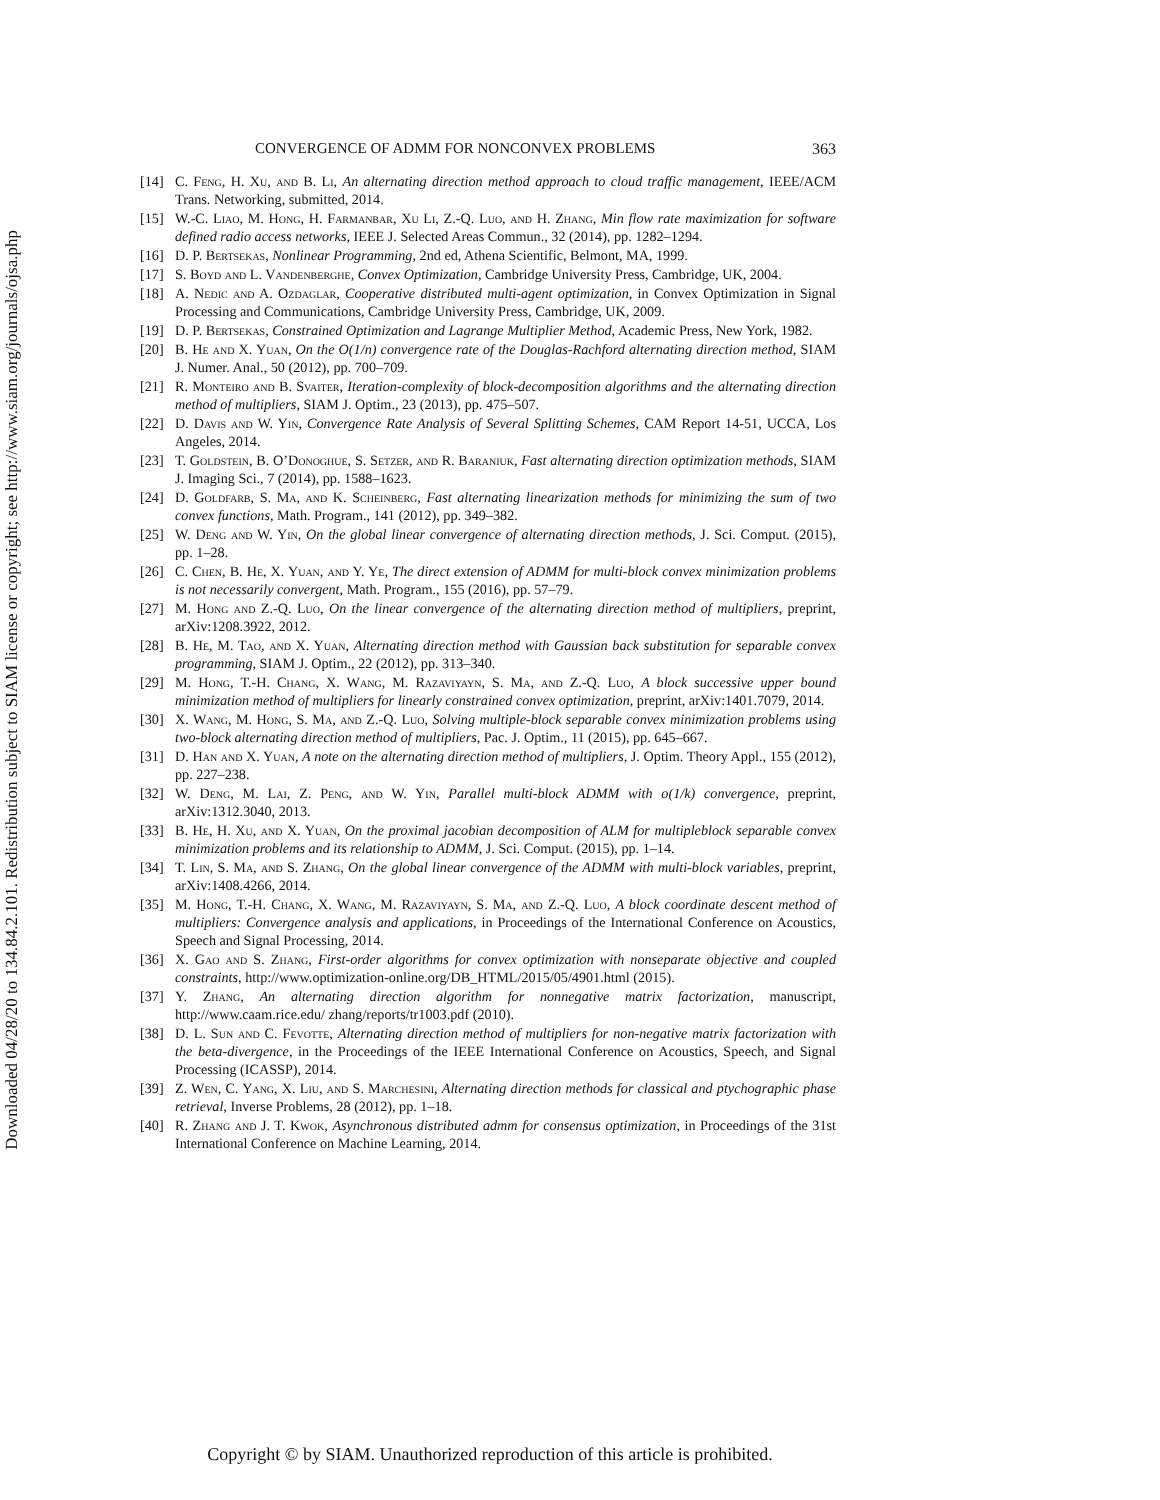Downloaded 04/28/20 to 134.84.2.101. Redistribution subject to SIAM license or copyright; see http://www.siam.org/journals/ojsa.php
CONVERGENCE OF ADMM FOR NONCONVEX PROBLEMS 363
[14] C. Feng, H. Xu, and B. Li, An alternating direction method approach to cloud traffic management, IEEE/ACM Trans. Networking, submitted, 2014.
[15] W.-C. Liao, M. Hong, H. Farmanbar, Xu Li, Z.-Q. Luo, and H. Zhang, Min flow rate maximization for software defined radio access networks, IEEE J. Selected Areas Commun., 32 (2014), pp. 1282–1294.
[16] D. P. Bertsekas, Nonlinear Programming, 2nd ed, Athena Scientific, Belmont, MA, 1999.
[17] S. Boyd and L. Vandenberghe, Convex Optimization, Cambridge University Press, Cambridge, UK, 2004.
[18] A. Nedic and A. Ozdaglar, Cooperative distributed multi-agent optimization, in Convex Optimization in Signal Processing and Communications, Cambridge University Press, Cambridge, UK, 2009.
[19] D. P. Bertsekas, Constrained Optimization and Lagrange Multiplier Method, Academic Press, New York, 1982.
[20] B. He and X. Yuan, On the O(1/n) convergence rate of the Douglas-Rachford alternating direction method, SIAM J. Numer. Anal., 50 (2012), pp. 700–709.
[21] R. Monteiro and B. Svaiter, Iteration-complexity of block-decomposition algorithms and the alternating direction method of multipliers, SIAM J. Optim., 23 (2013), pp. 475–507.
[22] D. Davis and W. Yin, Convergence Rate Analysis of Several Splitting Schemes, CAM Report 14-51, UCCA, Los Angeles, 2014.
[23] T. Goldstein, B. O’Donoghue, S. Setzer, and R. Baraniuk, Fast alternating direction optimization methods, SIAM J. Imaging Sci., 7 (2014), pp. 1588–1623.
[24] D. Goldfarb, S. Ma, and K. Scheinberg, Fast alternating linearization methods for minimizing the sum of two convex functions, Math. Program., 141 (2012), pp. 349–382.
[25] W. Deng and W. Yin, On the global linear convergence of alternating direction methods, J. Sci. Comput. (2015), pp. 1–28.
[26] C. Chen, B. He, X. Yuan, and Y. Ye, The direct extension of ADMM for multi-block convex minimization problems is not necessarily convergent, Math. Program., 155 (2016), pp. 57–79.
[27] M. Hong and Z.-Q. Luo, On the linear convergence of the alternating direction method of multipliers, preprint, arXiv:1208.3922, 2012.
[28] B. He, M. Tao, and X. Yuan, Alternating direction method with Gaussian back substitution for separable convex programming, SIAM J. Optim., 22 (2012), pp. 313–340.
[29] M. Hong, T.-H. Chang, X. Wang, M. Razaviyayn, S. Ma, and Z.-Q. Luo, A block successive upper bound minimization method of multipliers for linearly constrained convex optimization, preprint, arXiv:1401.7079, 2014.
[30] X. Wang, M. Hong, S. Ma, and Z.-Q. Luo, Solving multiple-block separable convex minimization problems using two-block alternating direction method of multipliers, Pac. J. Optim., 11 (2015), pp. 645–667.
[31] D. Han and X. Yuan, A note on the alternating direction method of multipliers, J. Optim. Theory Appl., 155 (2012), pp. 227–238.
[32] W. Deng, M. Lai, Z. Peng, and W. Yin, Parallel multi-block ADMM with o(1/k) convergence, preprint, arXiv:1312.3040, 2013.
[33] B. He, H. Xu, and X. Yuan, On the proximal jacobian decomposition of ALM for multipleblock separable convex minimization problems and its relationship to ADMM, J. Sci. Comput. (2015), pp. 1–14.
[34] T. Lin, S. Ma, and S. Zhang, On the global linear convergence of the ADMM with multi-block variables, preprint, arXiv:1408.4266, 2014.
[35] M. Hong, T.-H. Chang, X. Wang, M. Razaviyayn, S. Ma, and Z.-Q. Luo, A block coordinate descent method of multipliers: Convergence analysis and applications, in Proceedings of the International Conference on Acoustics, Speech and Signal Processing, 2014.
[36] X. Gao and S. Zhang, First-order algorithms for convex optimization with nonseparate objective and coupled constraints, http://www.optimization-online.org/DB_HTML/2015/05/4901.html (2015).
[37] Y. Zhang, An alternating direction algorithm for nonnegative matrix factorization, manuscript, http://www.caam.rice.edu/ zhang/reports/tr1003.pdf (2010).
[38] D. L. Sun and C. Fevotte, Alternating direction method of multipliers for non-negative matrix factorization with the beta-divergence, in the Proceedings of the IEEE International Conference on Acoustics, Speech, and Signal Processing (ICASSP), 2014.
[39] Z. Wen, C. Yang, X. Liu, and S. Marchesini, Alternating direction methods for classical and ptychographic phase retrieval, Inverse Problems, 28 (2012), pp. 1–18.
[40] R. Zhang and J. T. Kwok, Asynchronous distributed admm for consensus optimization, in Proceedings of the 31st International Conference on Machine Learning, 2014.
Copyright © by SIAM. Unauthorized reproduction of this article is prohibited.